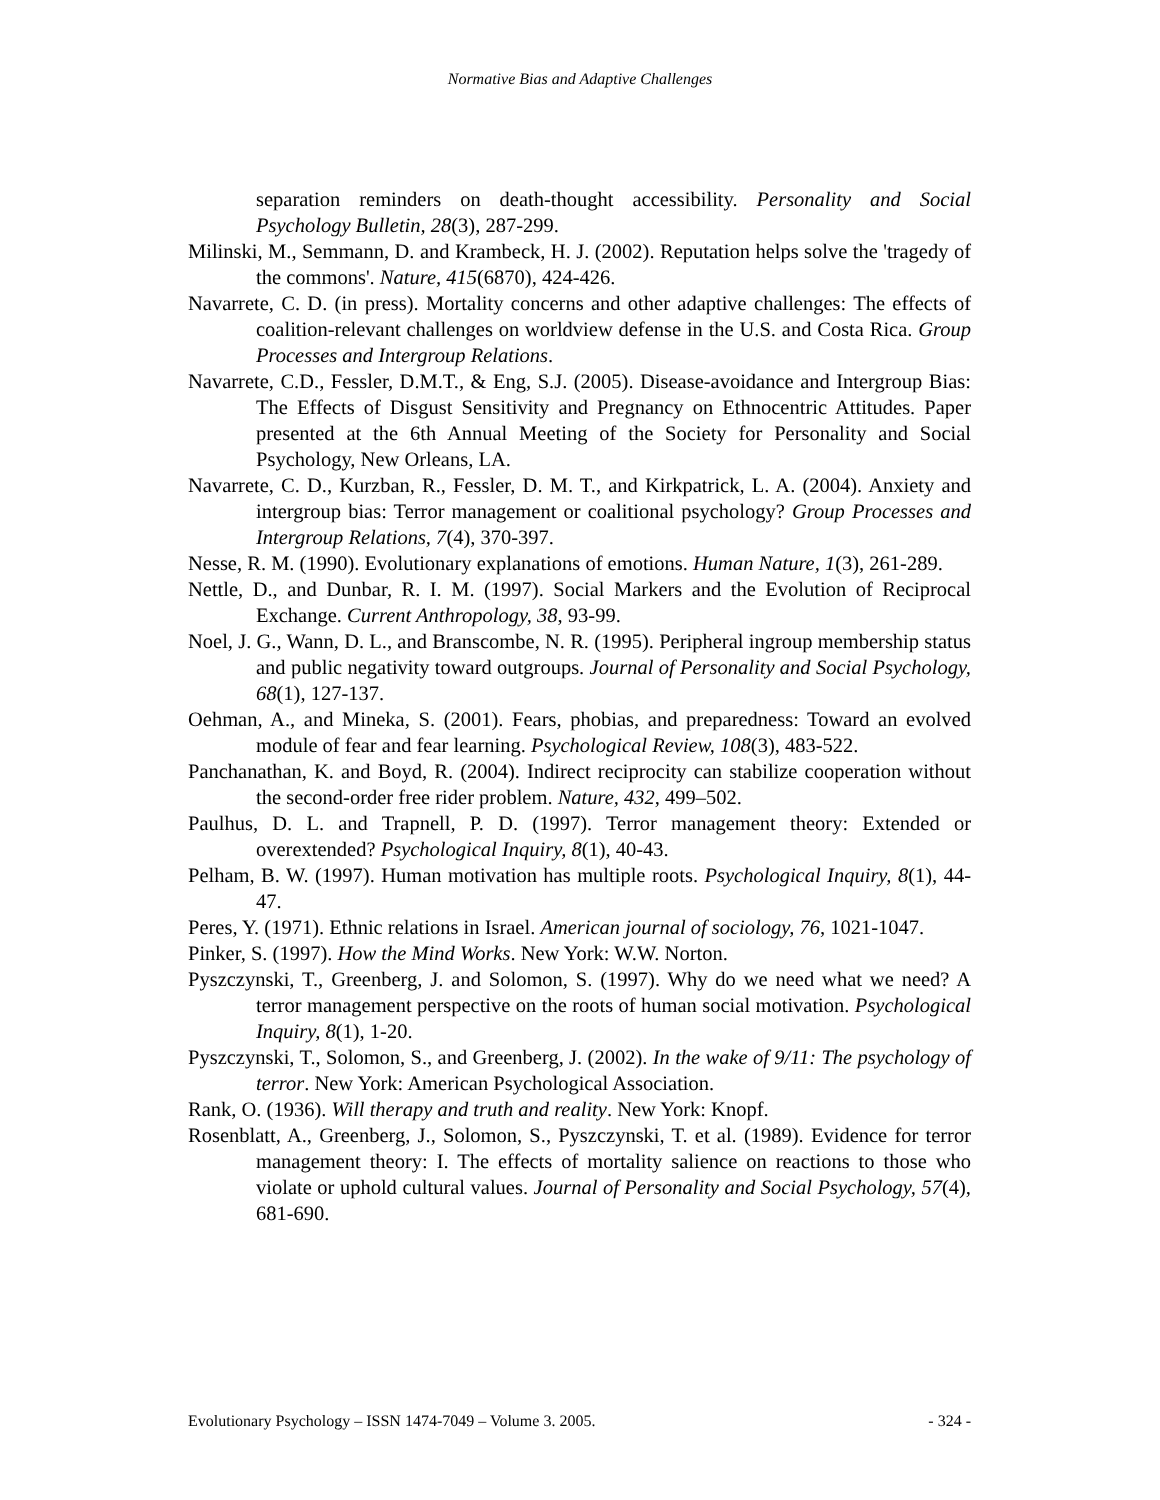Normative Bias and Adaptive Challenges
separation reminders on death-thought accessibility. Personality and Social Psychology Bulletin, 28(3), 287-299.
Milinski, M., Semmann, D. and Krambeck, H. J. (2002). Reputation helps solve the 'tragedy of the commons'. Nature, 415(6870), 424-426.
Navarrete, C. D. (in press). Mortality concerns and other adaptive challenges: The effects of coalition-relevant challenges on worldview defense in the U.S. and Costa Rica. Group Processes and Intergroup Relations.
Navarrete, C.D., Fessler, D.M.T., & Eng, S.J. (2005). Disease-avoidance and Intergroup Bias: The Effects of Disgust Sensitivity and Pregnancy on Ethnocentric Attitudes. Paper presented at the 6th Annual Meeting of the Society for Personality and Social Psychology, New Orleans, LA.
Navarrete, C. D., Kurzban, R., Fessler, D. M. T., and Kirkpatrick, L. A. (2004). Anxiety and intergroup bias: Terror management or coalitional psychology? Group Processes and Intergroup Relations, 7(4), 370-397.
Nesse, R. M. (1990). Evolutionary explanations of emotions. Human Nature, 1(3), 261-289.
Nettle, D., and Dunbar, R. I. M. (1997). Social Markers and the Evolution of Reciprocal Exchange. Current Anthropology, 38, 93-99.
Noel, J. G., Wann, D. L., and Branscombe, N. R. (1995). Peripheral ingroup membership status and public negativity toward outgroups. Journal of Personality and Social Psychology, 68(1), 127-137.
Oehman, A., and Mineka, S. (2001). Fears, phobias, and preparedness: Toward an evolved module of fear and fear learning. Psychological Review, 108(3), 483-522.
Panchanathan, K. and Boyd, R. (2004). Indirect reciprocity can stabilize cooperation without the second-order free rider problem. Nature, 432, 499–502.
Paulhus, D. L. and Trapnell, P. D. (1997). Terror management theory: Extended or overextended? Psychological Inquiry, 8(1), 40-43.
Pelham, B. W. (1997). Human motivation has multiple roots. Psychological Inquiry, 8(1), 44-47.
Peres, Y. (1971). Ethnic relations in Israel. American journal of sociology, 76, 1021-1047.
Pinker, S. (1997). How the Mind Works. New York: W.W. Norton.
Pyszczynski, T., Greenberg, J. and Solomon, S. (1997). Why do we need what we need? A terror management perspective on the roots of human social motivation. Psychological Inquiry, 8(1), 1-20.
Pyszczynski, T., Solomon, S., and Greenberg, J. (2002). In the wake of 9/11: The psychology of terror. New York: American Psychological Association.
Rank, O. (1936). Will therapy and truth and reality. New York: Knopf.
Rosenblatt, A., Greenberg, J., Solomon, S., Pyszczynski, T. et al. (1989). Evidence for terror management theory: I. The effects of mortality salience on reactions to those who violate or uphold cultural values. Journal of Personality and Social Psychology, 57(4), 681-690.
Evolutionary Psychology – ISSN 1474-7049 – Volume 3. 2005. - 324 -